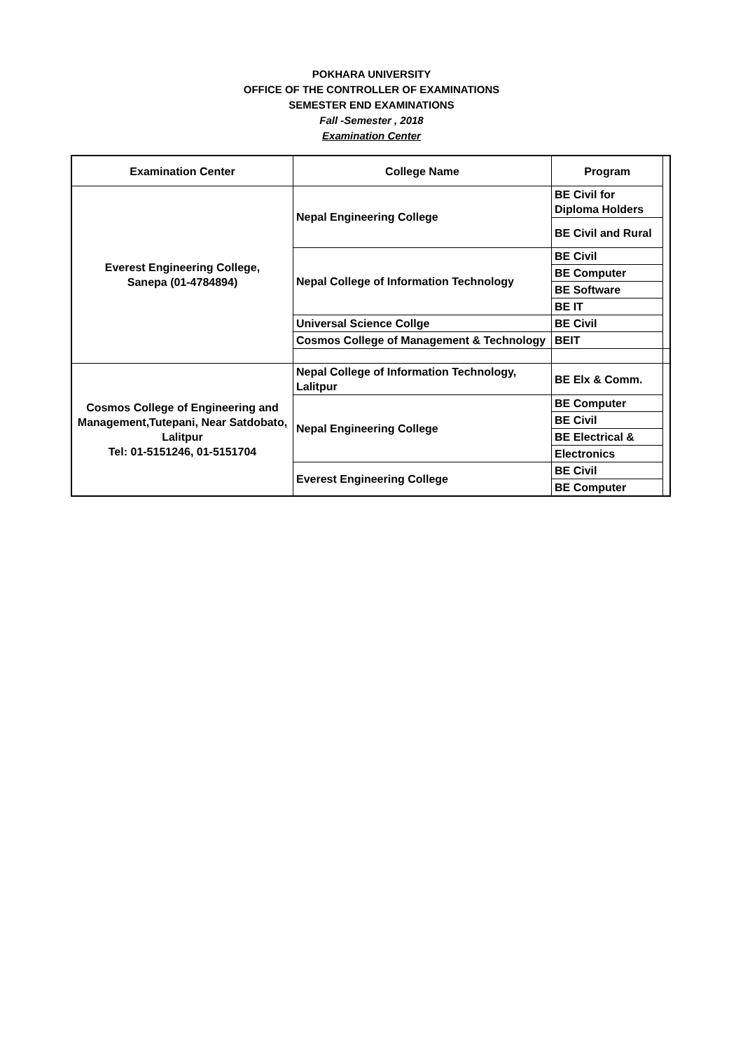POKHARA UNIVERSITY
OFFICE OF THE CONTROLLER OF EXAMINATIONS
SEMESTER END EXAMINATIONS
Fall -Semester , 2018
Examination Center
| Examination Center | College Name | Program | |
| --- | --- | --- | --- |
| Everest Engineering College, Sanepa (01-4784894) | Nepal Engineering College | BE Civil for Diploma Holders | |
| | | BE Civil and Rural | |
| | Nepal College of Information Technology | BE Civil | |
| | | BE Computer | |
| | | BE Software | |
| | | BE IT | |
| | Universal Science Collge | BE Civil | |
| | Cosmos College of Management & Technology | BEIT | |
| Cosmos College of Engineering and Management,Tutepani, Near Satdobato, Lalitpur Tel: 01-5151246, 01-5151704 | Nepal College of Information Technology, Lalitpur | BE Elx & Comm. | |
| | Nepal Engineering College | BE Computer | |
| | | BE Civil | |
| | | BE Electrical & | |
| | | Electronics | |
| | Everest Engineering College | BE Civil | |
| | | BE Computer | |